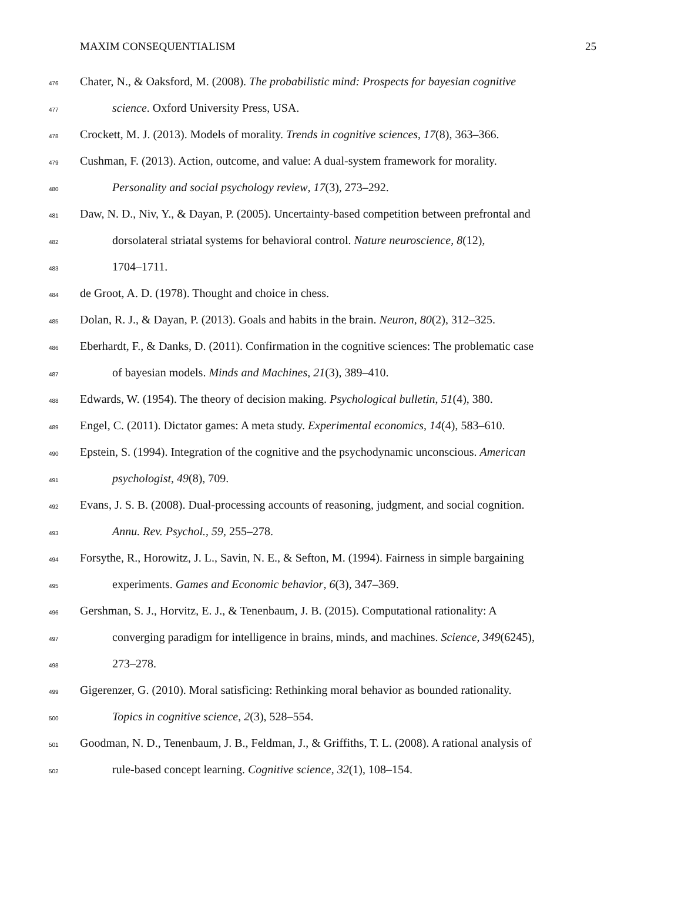MAXIM CONSEQUENTIALISM 25
476 Chater, N., & Oaksford, M. (2008). The probabilistic mind: Prospects for bayesian cognitive
477 science. Oxford University Press, USA.
478 Crockett, M. J. (2013). Models of morality. Trends in cognitive sciences, 17(8), 363–366.
479 Cushman, F. (2013). Action, outcome, and value: A dual-system framework for morality.
480 Personality and social psychology review, 17(3), 273–292.
481 Daw, N. D., Niv, Y., & Dayan, P. (2005). Uncertainty-based competition between prefrontal and
482 dorsolateral striatal systems for behavioral control. Nature neuroscience, 8(12),
483 1704–1711.
484 de Groot, A. D. (1978). Thought and choice in chess.
485 Dolan, R. J., & Dayan, P. (2013). Goals and habits in the brain. Neuron, 80(2), 312–325.
486 Eberhardt, F., & Danks, D. (2011). Confirmation in the cognitive sciences: The problematic case
487 of bayesian models. Minds and Machines, 21(3), 389–410.
488 Edwards, W. (1954). The theory of decision making. Psychological bulletin, 51(4), 380.
489 Engel, C. (2011). Dictator games: A meta study. Experimental economics, 14(4), 583–610.
490 Epstein, S. (1994). Integration of the cognitive and the psychodynamic unconscious. American
491 psychologist, 49(8), 709.
492 Evans, J. S. B. (2008). Dual-processing accounts of reasoning, judgment, and social cognition.
493 Annu. Rev. Psychol., 59, 255–278.
494 Forsythe, R., Horowitz, J. L., Savin, N. E., & Sefton, M. (1994). Fairness in simple bargaining
495 experiments. Games and Economic behavior, 6(3), 347–369.
496 Gershman, S. J., Horvitz, E. J., & Tenenbaum, J. B. (2015). Computational rationality: A
497 converging paradigm for intelligence in brains, minds, and machines. Science, 349(6245),
498 273–278.
499 Gigerenzer, G. (2010). Moral satisficing: Rethinking moral behavior as bounded rationality.
500 Topics in cognitive science, 2(3), 528–554.
501 Goodman, N. D., Tenenbaum, J. B., Feldman, J., & Griffiths, T. L. (2008). A rational analysis of
502 rule-based concept learning. Cognitive science, 32(1), 108–154.